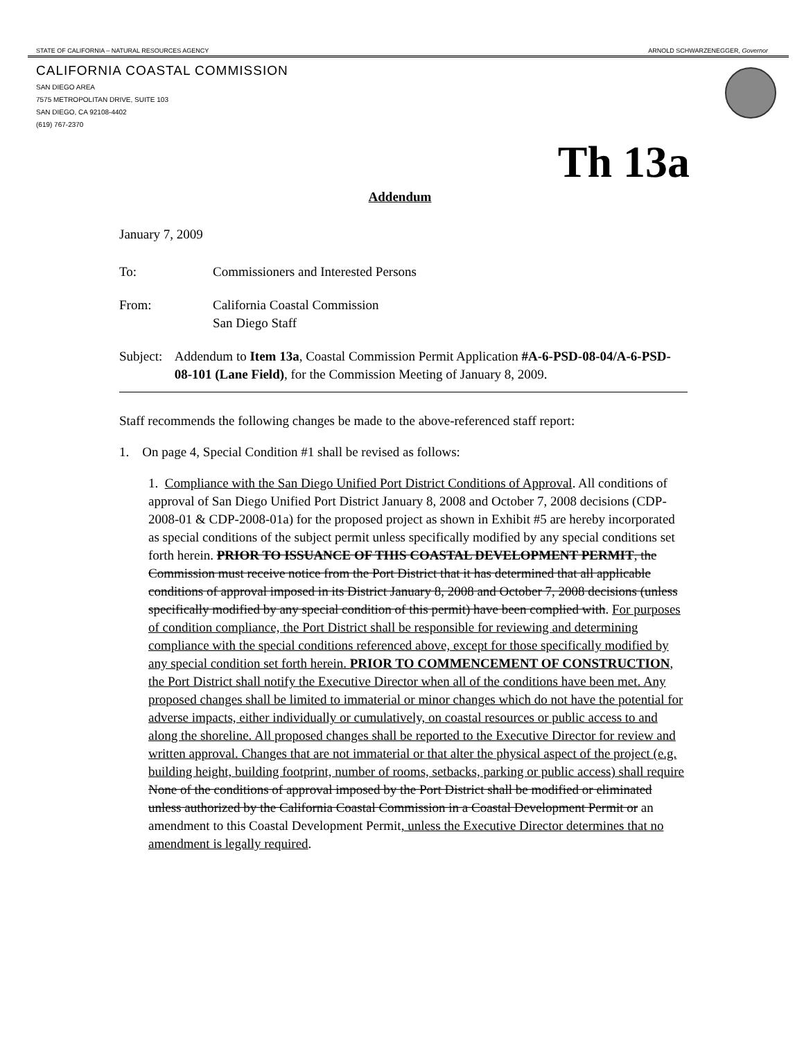STATE OF CALIFORNIA – NATURAL RESOURCES AGENCY ARNOLD SCHWARZENEGGER, Governor
CALIFORNIA COASTAL COMMISSION
SAN DIEGO AREA
7575 METROPOLITAN DRIVE, SUITE 103
SAN DIEGO, CA 92108-4402
(619) 767-2370
Th 13a
Addendum
January 7, 2009
To: Commissioners and Interested Persons
From: California Coastal Commission
San Diego Staff
Subject: Addendum to Item 13a, Coastal Commission Permit Application #A-6-PSD-08-04/A-6-PSD-08-101 (Lane Field), for the Commission Meeting of January 8, 2009.
Staff recommends the following changes be made to the above-referenced staff report:
1. On page 4, Special Condition #1 shall be revised as follows:
1. Compliance with the San Diego Unified Port District Conditions of Approval. All conditions of approval of San Diego Unified Port District January 8, 2008 and October 7, 2008 decisions (CDP-2008-01 & CDP-2008-01a) for the proposed project as shown in Exhibit #5 are hereby incorporated as special conditions of the subject permit unless specifically modified by any special conditions set forth herein. PRIOR TO ISSUANCE OF THIS COASTAL DEVELOPMENT PERMIT, the Commission must receive notice from the Port District that it has determined that all applicable conditions of approval imposed in its District January 8, 2008 and October 7, 2008 decisions (unless specifically modified by any special condition of this permit) have been complied with. For purposes of condition compliance, the Port District shall be responsible for reviewing and determining compliance with the special conditions referenced above, except for those specifically modified by any special condition set forth herein. PRIOR TO COMMENCEMENT OF CONSTRUCTION, the Port District shall notify the Executive Director when all of the conditions have been met. Any proposed changes shall be limited to immaterial or minor changes which do not have the potential for adverse impacts, either individually or cumulatively, on coastal resources or public access to and along the shoreline. All proposed changes shall be reported to the Executive Director for review and written approval. Changes that are not immaterial or that alter the physical aspect of the project (e.g. building height, building footprint, number of rooms, setbacks, parking or public access) shall require None of the conditions of approval imposed by the Port District shall be modified or eliminated unless authorized by the California Coastal Commission in a Coastal Development Permit or an amendment to this Coastal Development Permit, unless the Executive Director determines that no amendment is legally required.